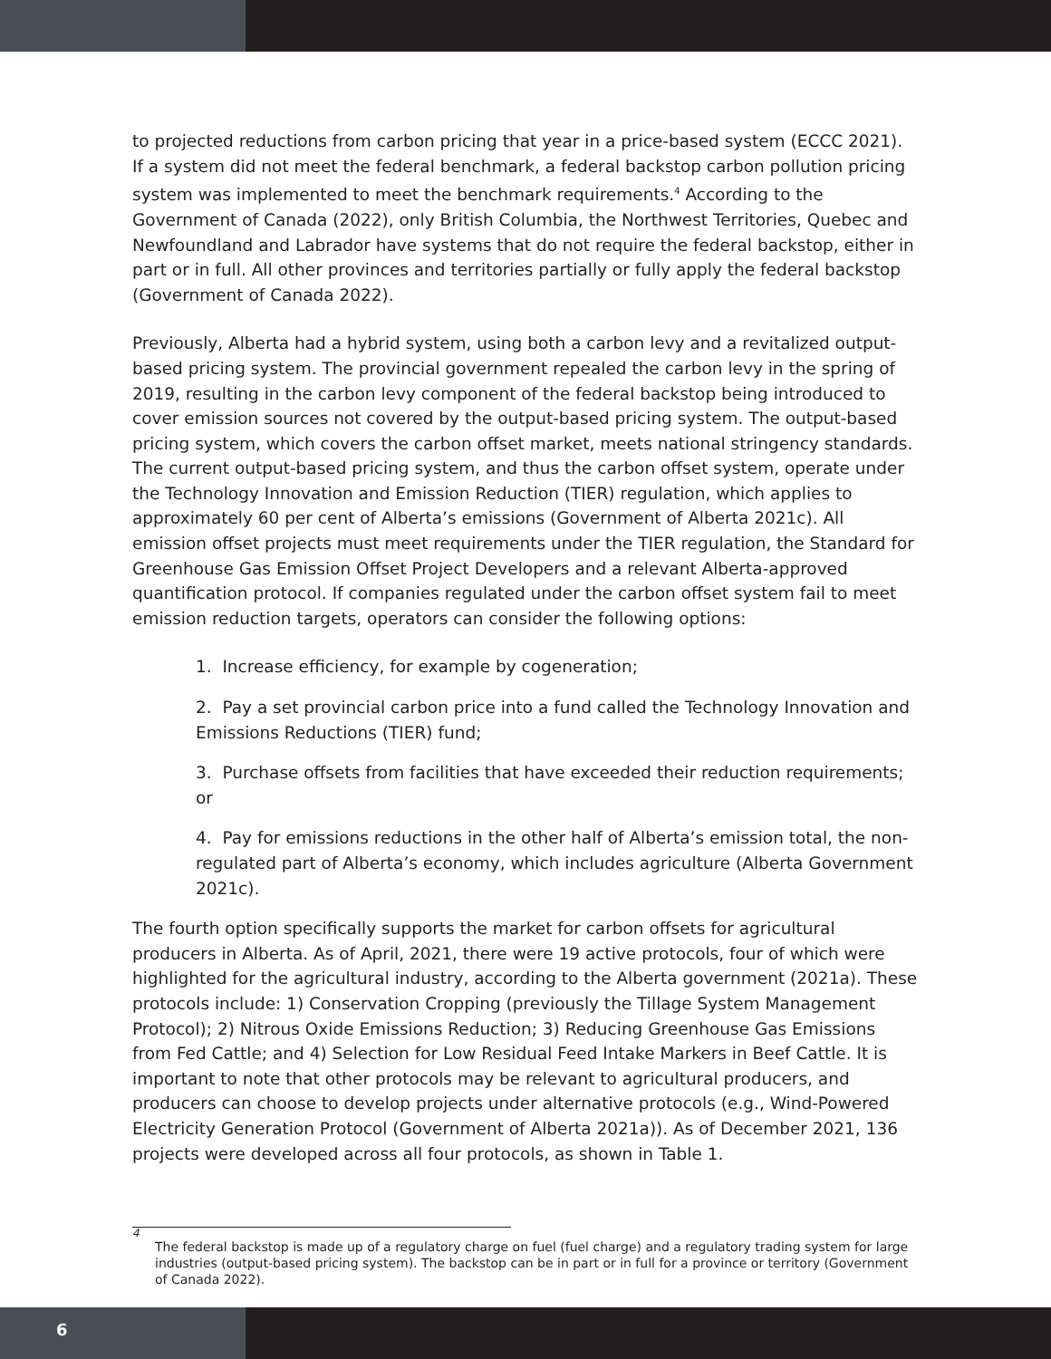to projected reductions from carbon pricing that year in a price-based system (ECCC 2021). If a system did not meet the federal benchmark, a federal backstop carbon pollution pricing system was implemented to meet the benchmark requirements.<sup>4</sup> According to the Government of Canada (2022), only British Columbia, the Northwest Territories, Quebec and Newfoundland and Labrador have systems that do not require the federal backstop, either in part or in full. All other provinces and territories partially or fully apply the federal backstop (Government of Canada 2022).
Previously, Alberta had a hybrid system, using both a carbon levy and a revitalized output-based pricing system. The provincial government repealed the carbon levy in the spring of 2019, resulting in the carbon levy component of the federal backstop being introduced to cover emission sources not covered by the output-based pricing system. The output-based pricing system, which covers the carbon offset market, meets national stringency standards. The current output-based pricing system, and thus the carbon offset system, operate under the Technology Innovation and Emission Reduction (TIER) regulation, which applies to approximately 60 per cent of Alberta’s emissions (Government of Alberta 2021c). All emission offset projects must meet requirements under the TIER regulation, the Standard for Greenhouse Gas Emission Offset Project Developers and a relevant Alberta-approved quantification protocol. If companies regulated under the carbon offset system fail to meet emission reduction targets, operators can consider the following options:
1. Increase efficiency, for example by cogeneration;
2. Pay a set provincial carbon price into a fund called the Technology Innovation and Emissions Reductions (TIER) fund;
3. Purchase offsets from facilities that have exceeded their reduction requirements; or
4. Pay for emissions reductions in the other half of Alberta’s emission total, the non-regulated part of Alberta’s economy, which includes agriculture (Alberta Government 2021c).
The fourth option specifically supports the market for carbon offsets for agricultural producers in Alberta. As of April, 2021, there were 19 active protocols, four of which were highlighted for the agricultural industry, according to the Alberta government (2021a). These protocols include: 1) Conservation Cropping (previously the Tillage System Management Protocol); 2) Nitrous Oxide Emissions Reduction; 3) Reducing Greenhouse Gas Emissions from Fed Cattle; and 4) Selection for Low Residual Feed Intake Markers in Beef Cattle. It is important to note that other protocols may be relevant to agricultural producers, and producers can choose to develop projects under alternative protocols (e.g., Wind-Powered Electricity Generation Protocol (Government of Alberta 2021a)). As of December 2021, 136 projects were developed across all four protocols, as shown in Table 1.
4
The federal backstop is made up of a regulatory charge on fuel (fuel charge) and a regulatory trading system for large industries (output-based pricing system). The backstop can be in part or in full for a province or territory (Government of Canada 2022).
6